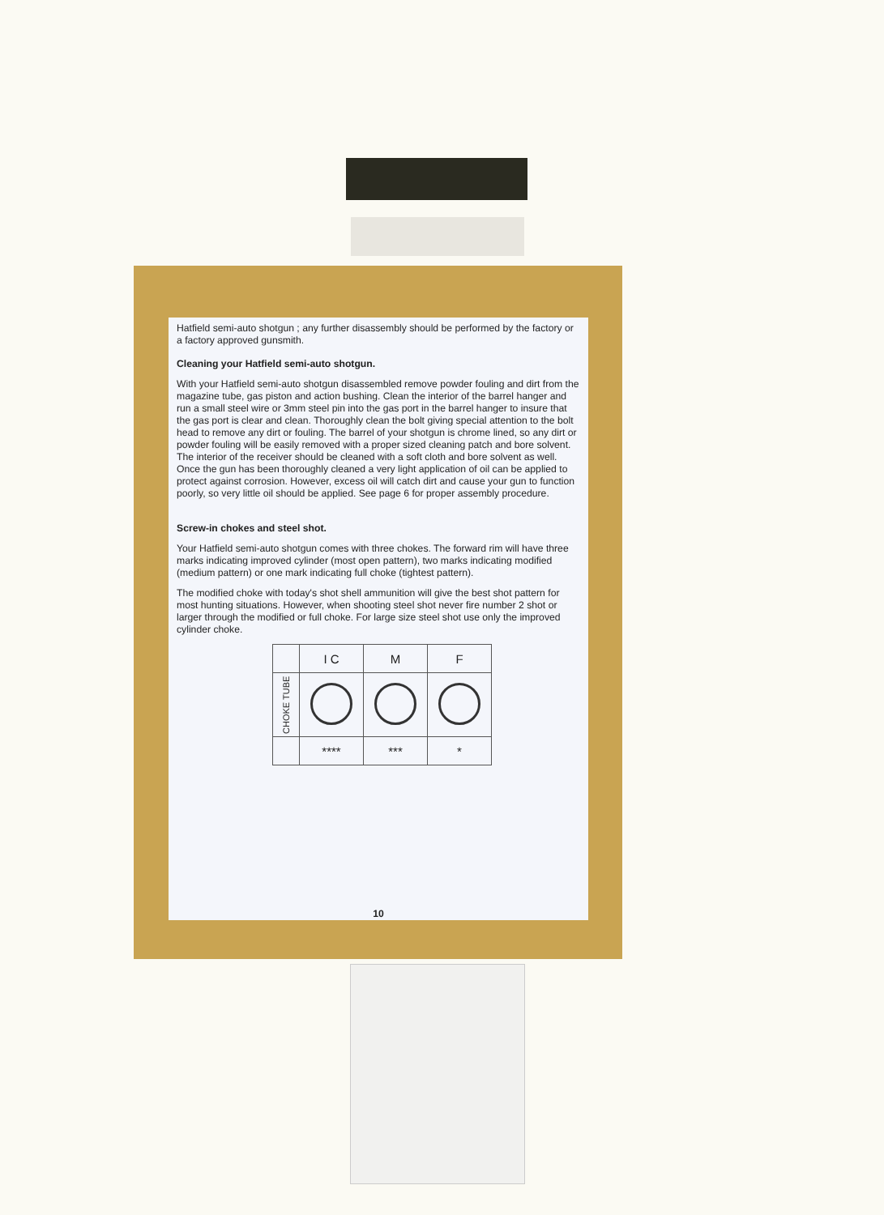Hatfield semi-auto shotgun ; any further disassembly should be performed by the factory or a factory approved gunsmith.
Cleaning your Hatfield semi-auto shotgun.
With your Hatfield semi-auto shotgun disassembled remove powder fouling and dirt from the magazine tube, gas piston and action bushing. Clean the interior of the barrel hanger and run a small steel wire or 3mm steel pin into the gas port in the barrel hanger to insure that the gas port is clear and clean. Thoroughly clean the bolt giving special attention to the bolt head to remove any dirt or fouling. The barrel of your shotgun is chrome lined, so any dirt or powder fouling will be easily removed with a proper sized cleaning patch and bore solvent. The interior of the receiver should be cleaned with a soft cloth and bore solvent as well. Once the gun has been thoroughly cleaned a very light application of oil can be applied to protect against corrosion. However, excess oil will catch dirt and cause your gun to function poorly, so very little oil should be applied. See page 6 for proper assembly procedure.
Screw-in chokes and steel shot.
Your Hatfield semi-auto shotgun comes with three chokes. The forward rim will have three marks indicating improved cylinder (most open pattern), two marks indicating modified (medium pattern) or one mark indicating full choke (tightest pattern).
The modified choke with today's shot shell ammunition will give the best shot pattern for most hunting situations. However, when shooting steel shot never fire number 2 shot or larger through the modified or full choke. For large size steel shot use only the improved cylinder choke.
| | I C | M | F |
| --- | --- | --- | --- |
| CHOKE TUBE | | | |
| | **** | *** | * |
10